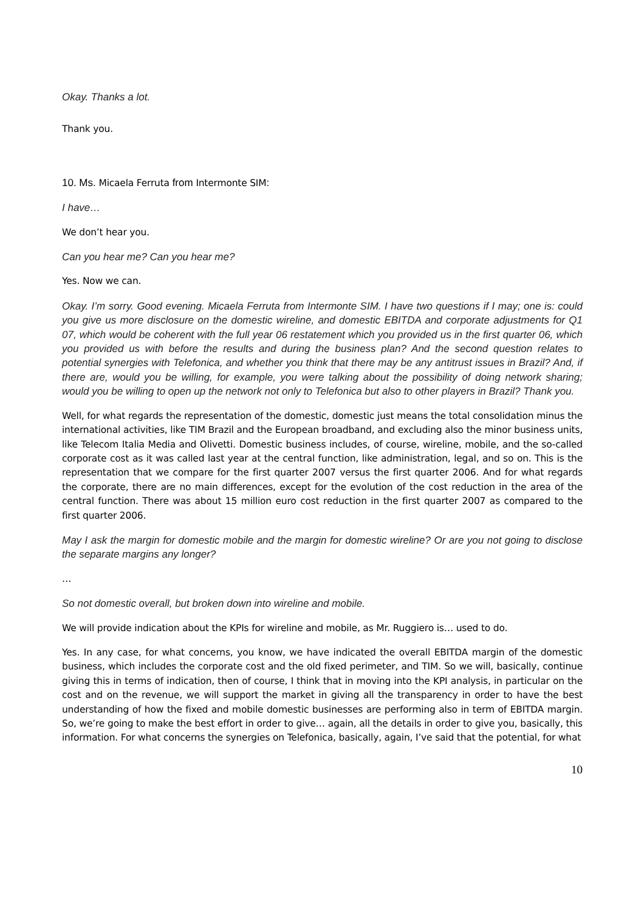Okay. Thanks a lot.
Thank you.
10. Ms. Micaela Ferruta from Intermonte SIM:
I have…
We don’t hear you.
Can you hear me? Can you hear me?
Yes. Now we can.
Okay. I’m sorry. Good evening. Micaela Ferruta from Intermonte SIM. I have two questions if I may; one is: could you give us more disclosure on the domestic wireline, and domestic EBITDA and corporate adjustments for Q1 07, which would be coherent with the full year 06 restatement which you provided us in the first quarter 06, which you provided us with before the results and during the business plan? And the second question relates to potential synergies with Telefonica, and whether you think that there may be any antitrust issues in Brazil? And, if there are, would you be willing, for example, you were talking about the possibility of doing network sharing; would you be willing to open up the network not only to Telefonica but also to other players in Brazil? Thank you.
Well, for what regards the representation of the domestic, domestic just means the total consolidation minus the international activities, like TIM Brazil and the European broadband, and excluding also the minor business units, like Telecom Italia Media and Olivetti. Domestic business includes, of course, wireline, mobile, and the so-called corporate cost as it was called last year at the central function, like administration, legal, and so on. This is the representation that we compare for the first quarter 2007 versus the first quarter 2006. And for what regards the corporate, there are no main differences, except for the evolution of the cost reduction in the area of the central function. There was about 15 million euro cost reduction in the first quarter 2007 as compared to the first quarter 2006.
May I ask the margin for domestic mobile and the margin for domestic wireline? Or are you not going to disclose the separate margins any longer?
…
So not domestic overall, but broken down into wireline and mobile.
We will provide indication about the KPIs for wireline and mobile, as Mr. Ruggiero is… used to do.
Yes. In any case, for what concerns, you know, we have indicated the overall EBITDA margin of the domestic business, which includes the corporate cost and the old fixed perimeter, and TIM. So we will, basically, continue giving this in terms of indication, then of course, I think that in moving into the KPI analysis, in particular on the cost and on the revenue, we will support the market in giving all the transparency in order to have the best understanding of how the fixed and mobile domestic businesses are performing also in term of EBITDA margin. So, we’re going to make the best effort in order to give… again, all the details in order to give you, basically, this information. For what concerns the synergies on Telefonica, basically, again, I’ve said that the potential, for what
10